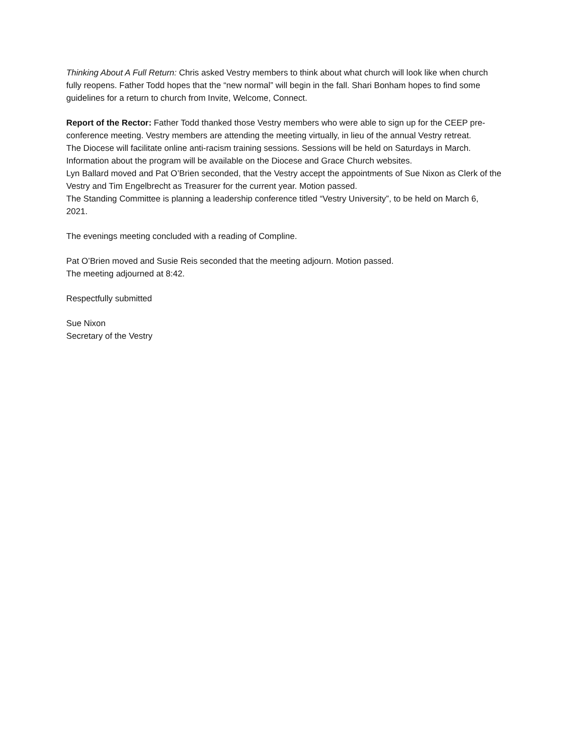Thinking About A Full Return: Chris asked Vestry members to think about what church will look like when church fully reopens. Father Todd hopes that the “new normal” will begin in the fall. Shari Bonham hopes to find some guidelines for a return to church from Invite, Welcome, Connect.
Report of the Rector: Father Todd thanked those Vestry members who were able to sign up for the CEEP pre-conference meeting. Vestry members are attending the meeting virtually, in lieu of the annual Vestry retreat.
The Diocese will facilitate online anti-racism training sessions. Sessions will be held on Saturdays in March. Information about the program will be available on the Diocese and Grace Church websites.
Lyn Ballard moved and Pat O’Brien seconded, that the Vestry accept the appointments of Sue Nixon as Clerk of the Vestry and Tim Engelbrecht as Treasurer for the current year. Motion passed.
The Standing Committee is planning a leadership conference titled “Vestry University”, to be held on March 6, 2021.
The evenings meeting concluded with a reading of Compline.
Pat O’Brien moved and Susie Reis seconded that the meeting adjourn. Motion passed.
The meeting adjourned at 8:42.
Respectfully submitted
Sue Nixon
Secretary of the Vestry